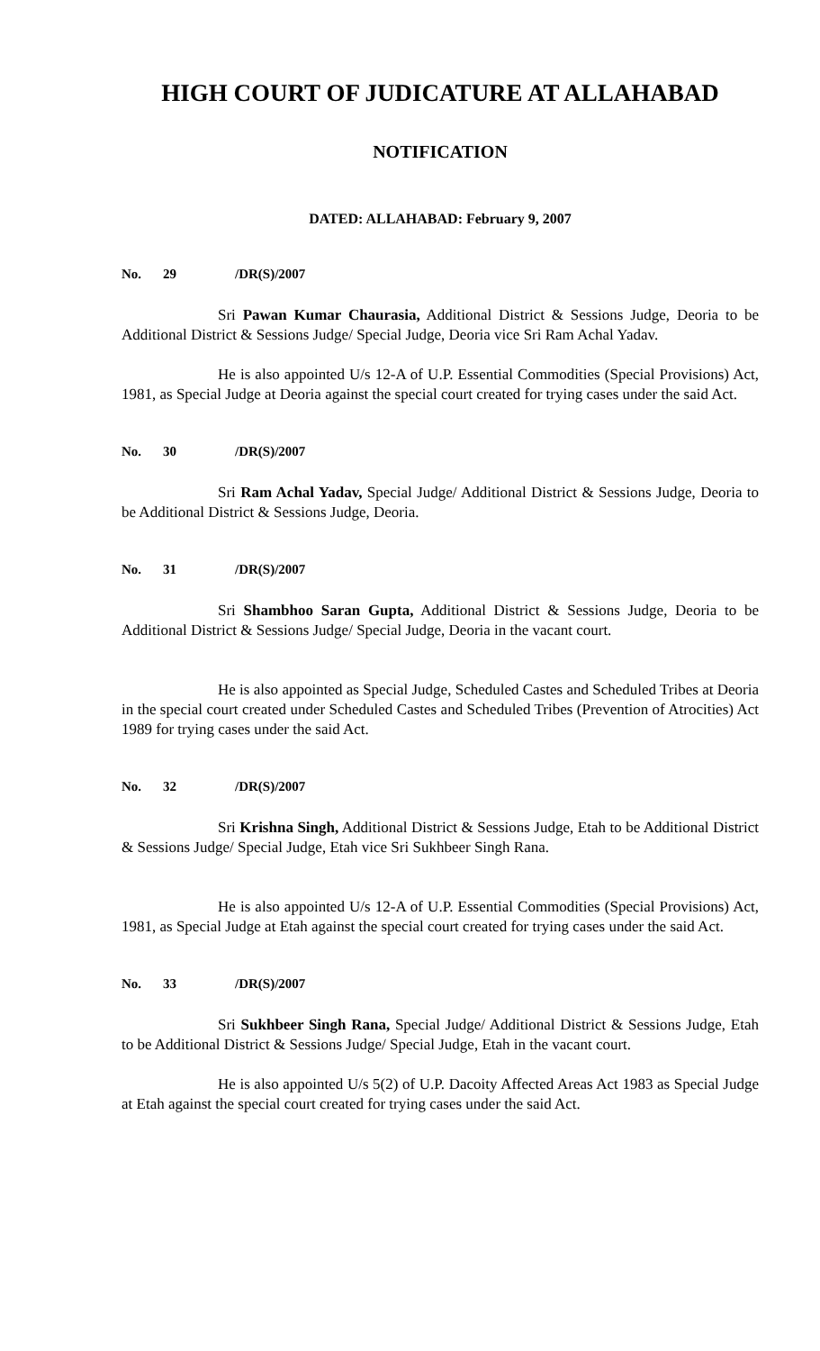HIGH COURT OF JUDICATURE AT ALLAHABAD
NOTIFICATION
DATED: ALLAHABAD: February 9, 2007
No. 29 /DR(S)/2007
Sri Pawan Kumar Chaurasia, Additional District & Sessions Judge, Deoria to be Additional District & Sessions Judge/ Special Judge, Deoria vice Sri Ram Achal Yadav.
He is also appointed U/s 12-A of U.P. Essential Commodities (Special Provisions) Act, 1981, as Special Judge at Deoria against the special court created for trying cases under the said Act.
No. 30 /DR(S)/2007
Sri Ram Achal Yadav, Special Judge/ Additional District & Sessions Judge, Deoria to be Additional District & Sessions Judge, Deoria.
No. 31 /DR(S)/2007
Sri Shambhoo Saran Gupta, Additional District & Sessions Judge, Deoria to be Additional District & Sessions Judge/ Special Judge, Deoria in the vacant court.
He is also appointed as Special Judge, Scheduled Castes and Scheduled Tribes at Deoria in the special court created under Scheduled Castes and Scheduled Tribes (Prevention of Atrocities) Act 1989 for trying cases under the said Act.
No. 32 /DR(S)/2007
Sri Krishna Singh, Additional District & Sessions Judge, Etah to be Additional District & Sessions Judge/ Special Judge, Etah vice Sri Sukhbeer Singh Rana.
He is also appointed U/s 12-A of U.P. Essential Commodities (Special Provisions) Act, 1981, as Special Judge at Etah against the special court created for trying cases under the said Act.
No. 33 /DR(S)/2007
Sri Sukhbeer Singh Rana, Special Judge/ Additional District & Sessions Judge, Etah to be Additional District & Sessions Judge/ Special Judge, Etah in the vacant court.
He is also appointed U/s 5(2) of U.P. Dacoity Affected Areas Act 1983 as Special Judge at Etah against the special court created for trying cases under the said Act.